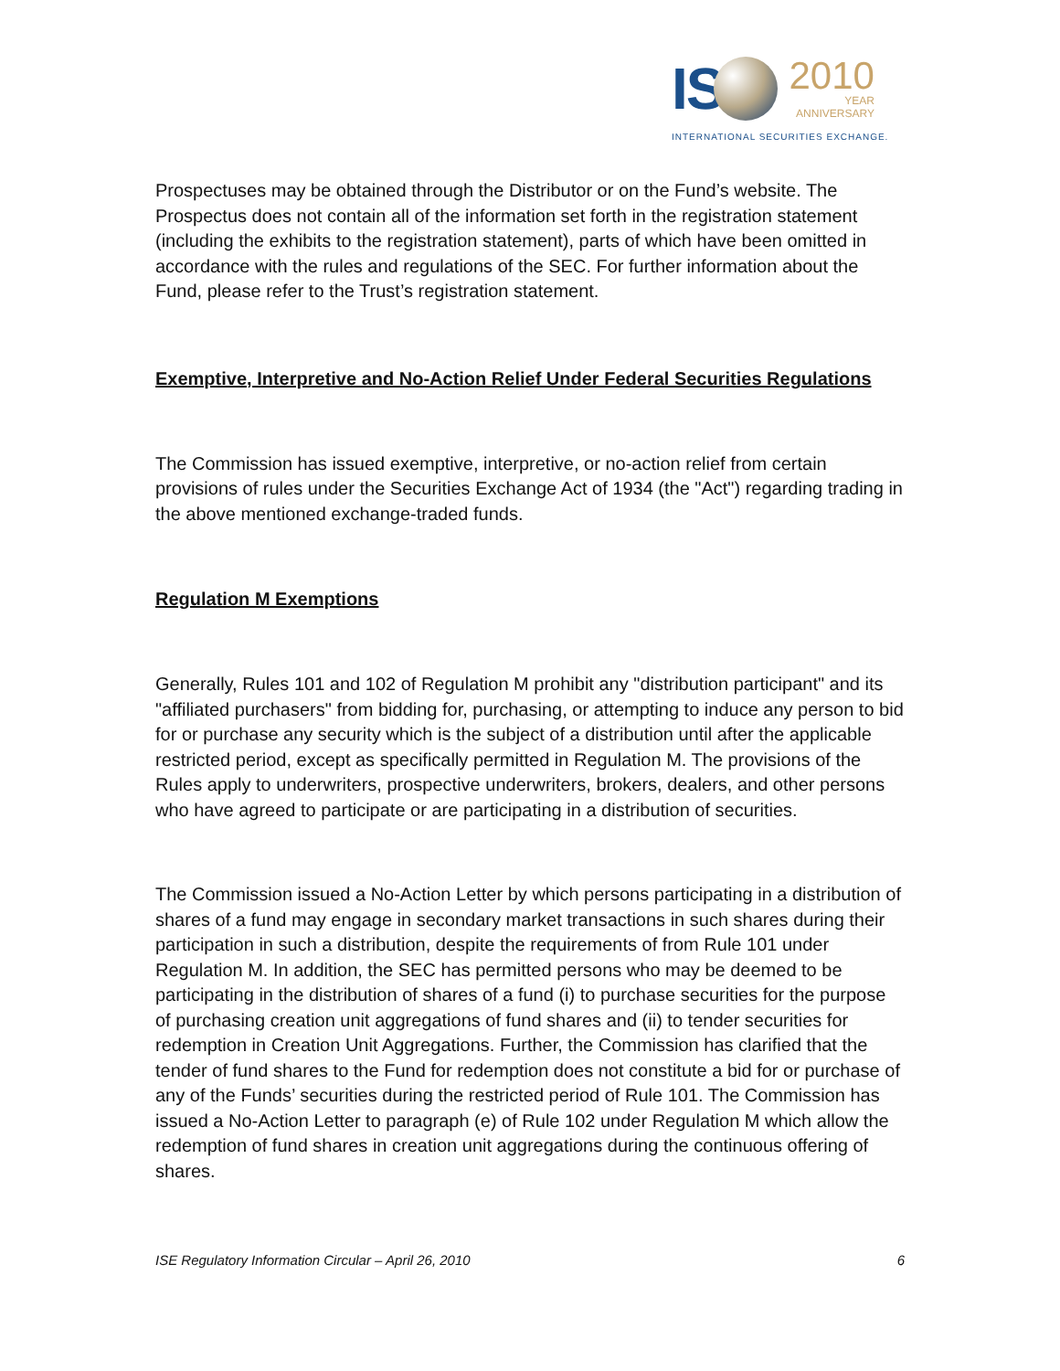IS
2010
YEAR
ANNIVERSARY
INTERNATIONAL SECURITIES EXCHANGE.
Prospectuses may be obtained through the Distributor or on the Fund’s website. The Prospectus does not contain all of the information set forth in the registration statement (including the exhibits to the registration statement), parts of which have been omitted in accordance with the rules and regulations of the SEC. For further information about the Fund, please refer to the Trust’s registration statement.
Exemptive, Interpretive and No-Action Relief Under Federal Securities Regulations
The Commission has issued exemptive, interpretive, or no-action relief from certain provisions of rules under the Securities Exchange Act of 1934 (the "Act") regarding trading in the above mentioned exchange-traded funds.
Regulation M Exemptions
Generally, Rules 101 and 102 of Regulation M prohibit any "distribution participant" and its "affiliated purchasers" from bidding for, purchasing, or attempting to induce any person to bid for or purchase any security which is the subject of a distribution until after the applicable restricted period, except as specifically permitted in Regulation M. The provisions of the Rules apply to underwriters, prospective underwriters, brokers, dealers, and other persons who have agreed to participate or are participating in a distribution of securities.
The Commission issued a No-Action Letter by which persons participating in a distribution of shares of a fund may engage in secondary market transactions in such shares during their participation in such a distribution, despite the requirements of from Rule 101 under Regulation M. In addition, the SEC has permitted persons who may be deemed to be participating in the distribution of shares of a fund (i) to purchase securities for the purpose of purchasing creation unit aggregations of fund shares and (ii) to tender securities for redemption in Creation Unit Aggregations. Further, the Commission has clarified that the tender of fund shares to the Fund for redemption does not constitute a bid for or purchase of any of the Funds’ securities during the restricted period of Rule 101. The Commission has issued a No-Action Letter to paragraph (e) of Rule 102 under Regulation M which allow the redemption of fund shares in creation unit aggregations during the continuous offering of shares.
ISE Regulatory Information Circular – April 26, 2010 6